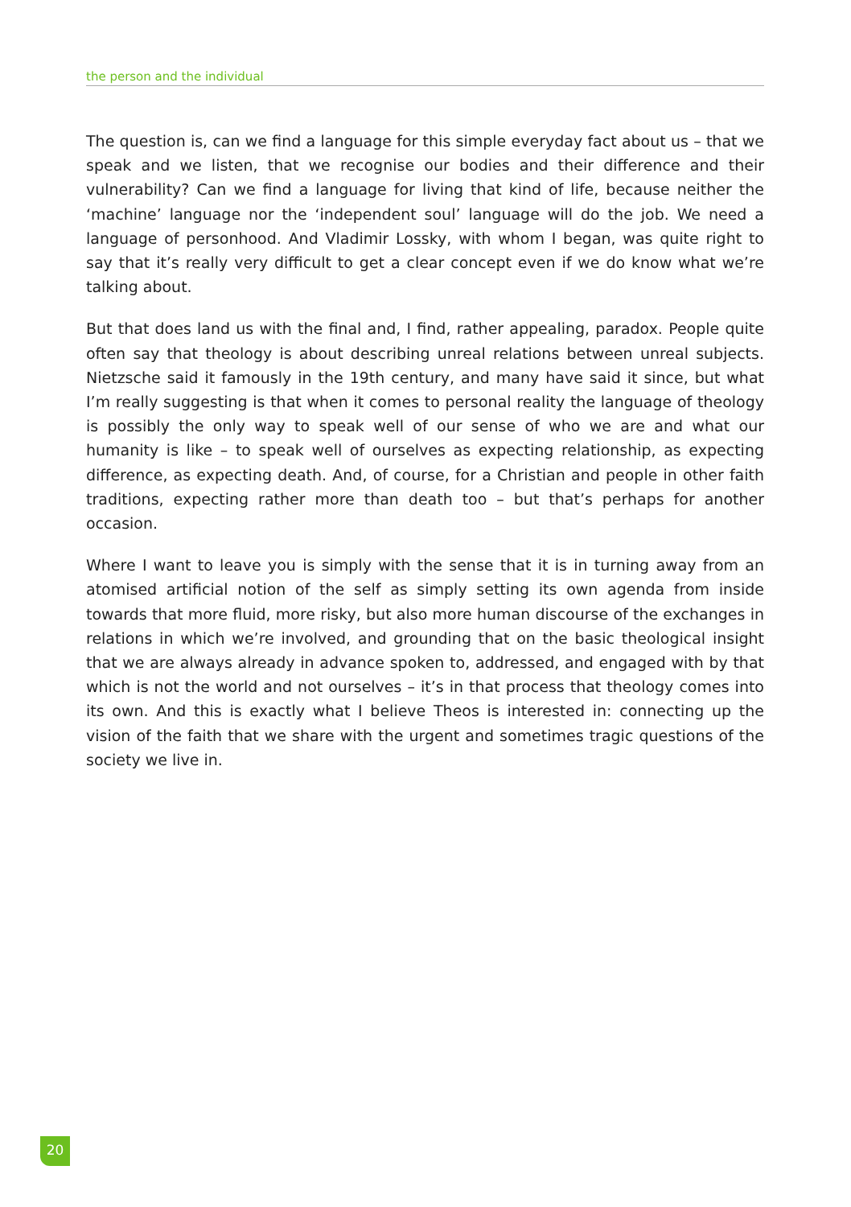the person and the individual
The question is, can we find a language for this simple everyday fact about us – that we speak and we listen, that we recognise our bodies and their difference and their vulnerability? Can we find a language for living that kind of life, because neither the ‘machine’ language nor the ‘independent soul’ language will do the job. We need a language of personhood. And Vladimir Lossky, with whom I began, was quite right to say that it’s really very difficult to get a clear concept even if we do know what we’re talking about.
But that does land us with the final and, I find, rather appealing, paradox. People quite often say that theology is about describing unreal relations between unreal subjects. Nietzsche said it famously in the 19th century, and many have said it since, but what I’m really suggesting is that when it comes to personal reality the language of theology is possibly the only way to speak well of our sense of who we are and what our humanity is like – to speak well of ourselves as expecting relationship, as expecting difference, as expecting death. And, of course, for a Christian and people in other faith traditions, expecting rather more than death too – but that’s perhaps for another occasion.
Where I want to leave you is simply with the sense that it is in turning away from an atomised artificial notion of the self as simply setting its own agenda from inside towards that more fluid, more risky, but also more human discourse of the exchanges in relations in which we’re involved, and grounding that on the basic theological insight that we are always already in advance spoken to, addressed, and engaged with by that which is not the world and not ourselves – it’s in that process that theology comes into its own. And this is exactly what I believe Theos is interested in: connecting up the vision of the faith that we share with the urgent and sometimes tragic questions of the society we live in.
20